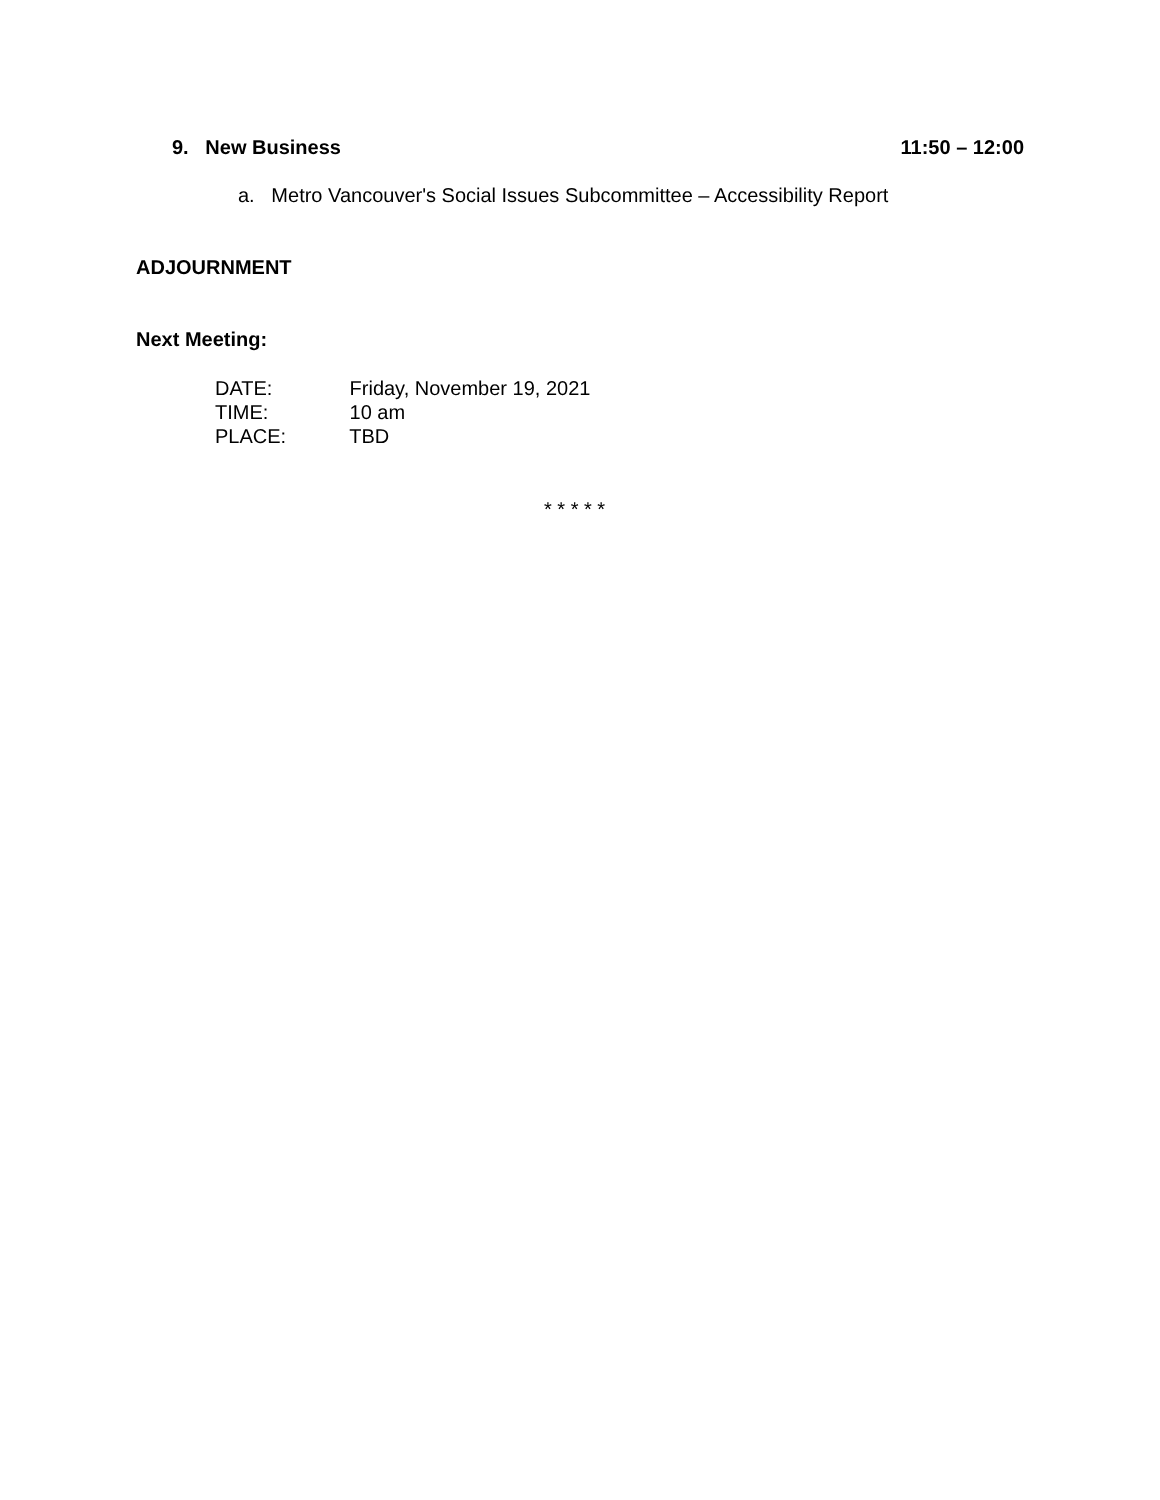9. New Business 11:50 – 12:00
a. Metro Vancouver's Social Issues Subcommittee – Accessibility Report
ADJOURNMENT
Next Meeting:
DATE: Friday, November 19, 2021
TIME: 10 am
PLACE: TBD
* * * * *